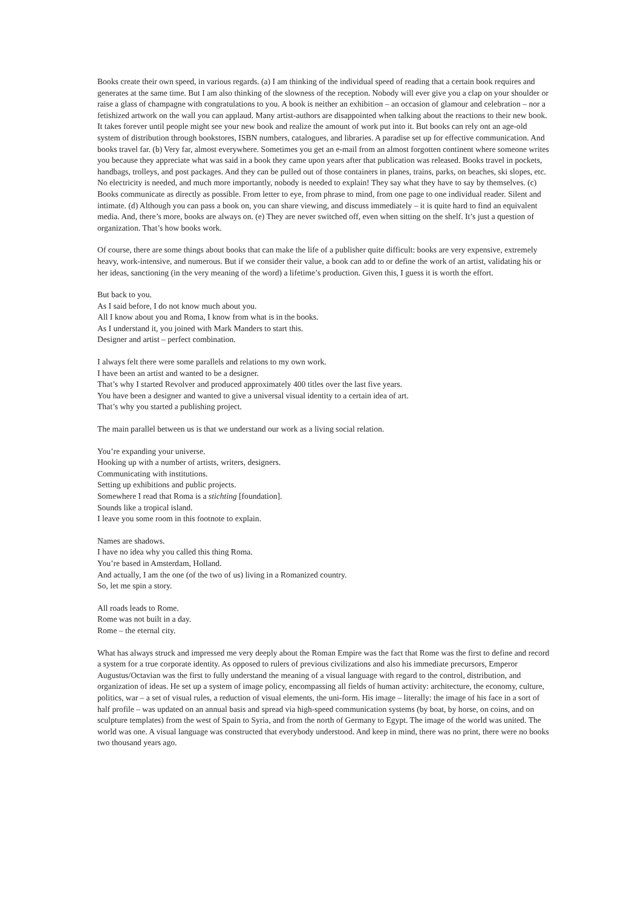Books create their own speed, in various regards. (a) I am thinking of the individual speed of reading that a certain book requires and generates at the same time. But I am also thinking of the slowness of the reception. Nobody will ever give you a clap on your shoulder or raise a glass of champagne with congratulations to you. A book is neither an exhibition – an occasion of glamour and celebration – nor a fetishized artwork on the wall you can applaud. Many artist-authors are disappointed when talking about the reactions to their new book. It takes forever until people might see your new book and realize the amount of work put into it. But books can rely ont an age-old system of distribution through bookstores, ISBN numbers, catalogues, and libraries. A paradise set up for effective communication. And books travel far. (b) Very far, almost everywhere. Sometimes you get an e-mail from an almost forgotten continent where someone writes you because they appreciate what was said in a book they came upon years after that publication was released. Books travel in pockets, handbags, trolleys, and post packages. And they can be pulled out of those containers in planes, trains, parks, on beaches, ski slopes, etc. No electricity is needed, and much more importantly, nobody is needed to explain! They say what they have to say by themselves. (c) Books communicate as directly as possible. From letter to eye, from phrase to mind, from one page to one individual reader. Silent and intimate. (d) Although you can pass a book on, you can share viewing, and discuss immediately – it is quite hard to find an equivalent media. And, there’s more, books are always on. (e) They are never switched off, even when sitting on the shelf. It’s just a question of organization. That’s how books work.
Of course, there are some things about books that can make the life of a publisher quite difficult: books are very expensive, extremely heavy, work-intensive, and numerous. But if we consider their value, a book can add to or define the work of an artist, validating his or her ideas, sanctioning (in the very meaning of the word) a lifetime’s production. Given this, I guess it is worth the effort.
But back to you.
As I said before, I do not know much about you.
All I know about you and Roma, I know from what is in the books.
As I understand it, you joined with Mark Manders to start this.
Designer and artist – perfect combination.
I always felt there were some parallels and relations to my own work.
I have been an artist and wanted to be a designer.
That’s why I started Revolver and produced approximately 400 titles over the last five years.
You have been a designer and wanted to give a universal visual identity to a certain idea of art.
That’s why you started a publishing project.
The main parallel between us is that we understand our work as a living social relation.
You’re expanding your universe.
Hooking up with a number of artists, writers, designers.
Communicating with institutions.
Setting up exhibitions and public projects.
Somewhere I read that Roma is a stichting [foundation].
Sounds like a tropical island.
I leave you some room in this footnote to explain.
Names are shadows.
I have no idea why you called this thing Roma.
You’re based in Amsterdam, Holland.
And actually, I am the one (of the two of us) living in a Romanized country.
So, let me spin a story.
All roads leads to Rome.
Rome was not built in a day.
Rome – the eternal city.
What has always struck and impressed me very deeply about the Roman Empire was the fact that Rome was the first to define and record a system for a true corporate identity. As opposed to rulers of previous civilizations and also his immediate precursors, Emperor Augustus/Octavian was the first to fully understand the meaning of a visual language with regard to the control, distribution, and organization of ideas. He set up a system of image policy, encompassing all fields of human activity: architecture, the economy, culture, politics, war – a set of visual rules, a reduction of visual elements, the uni-form. His image – literally: the image of his face in a sort of half profile – was updated on an annual basis and spread via high-speed communication systems (by boat, by horse, on coins, and on sculpture templates) from the west of Spain to Syria, and from the north of Germany to Egypt. The image of the world was united. The world was one. A visual language was constructed that everybody understood. And keep in mind, there was no print, there were no books two thousand years ago.